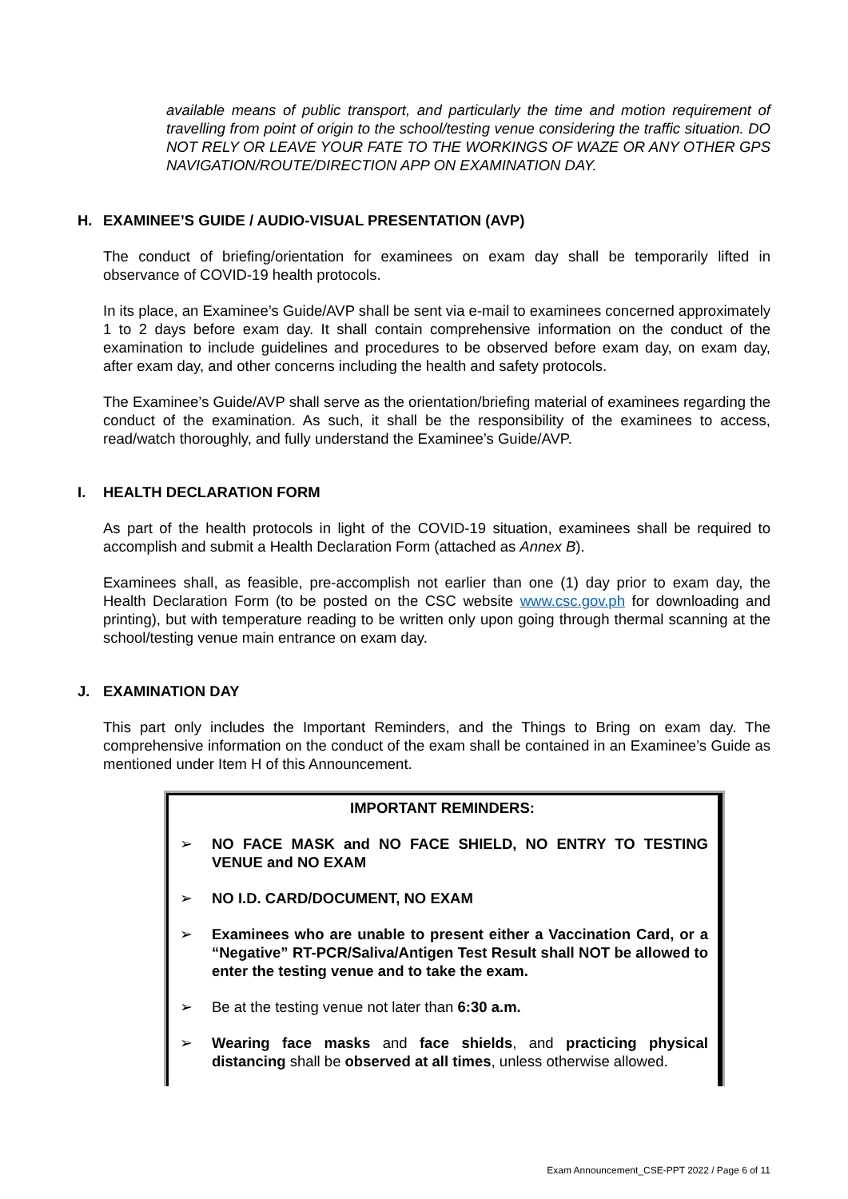available means of public transport, and particularly the time and motion requirement of travelling from point of origin to the school/testing venue considering the traffic situation. DO NOT RELY OR LEAVE YOUR FATE TO THE WORKINGS OF WAZE OR ANY OTHER GPS NAVIGATION/ROUTE/DIRECTION APP ON EXAMINATION DAY.
H. EXAMINEE’S GUIDE / AUDIO-VISUAL PRESENTATION (AVP)
The conduct of briefing/orientation for examinees on exam day shall be temporarily lifted in observance of COVID-19 health protocols.
In its place, an Examinee’s Guide/AVP shall be sent via e-mail to examinees concerned approximately 1 to 2 days before exam day. It shall contain comprehensive information on the conduct of the examination to include guidelines and procedures to be observed before exam day, on exam day, after exam day, and other concerns including the health and safety protocols.
The Examinee’s Guide/AVP shall serve as the orientation/briefing material of examinees regarding the conduct of the examination. As such, it shall be the responsibility of the examinees to access, read/watch thoroughly, and fully understand the Examinee’s Guide/AVP.
I. HEALTH DECLARATION FORM
As part of the health protocols in light of the COVID-19 situation, examinees shall be required to accomplish and submit a Health Declaration Form (attached as Annex B).
Examinees shall, as feasible, pre-accomplish not earlier than one (1) day prior to exam day, the Health Declaration Form (to be posted on the CSC website www.csc.gov.ph for downloading and printing), but with temperature reading to be written only upon going through thermal scanning at the school/testing venue main entrance on exam day.
J. EXAMINATION DAY
This part only includes the Important Reminders, and the Things to Bring on exam day. The comprehensive information on the conduct of the exam shall be contained in an Examinee’s Guide as mentioned under Item H of this Announcement.
IMPORTANT REMINDERS:
➢ NO FACE MASK and NO FACE SHIELD, NO ENTRY TO TESTING VENUE and NO EXAM
➢ NO I.D. CARD/DOCUMENT, NO EXAM
➢ Examinees who are unable to present either a Vaccination Card, or a “Negative” RT-PCR/Saliva/Antigen Test Result shall NOT be allowed to enter the testing venue and to take the exam.
➢ Be at the testing venue not later than 6:30 a.m.
➢ Wearing face masks and face shields, and practicing physical distancing shall be observed at all times, unless otherwise allowed.
Exam Announcement_CSE-PPT 2022 / Page 6 of 11